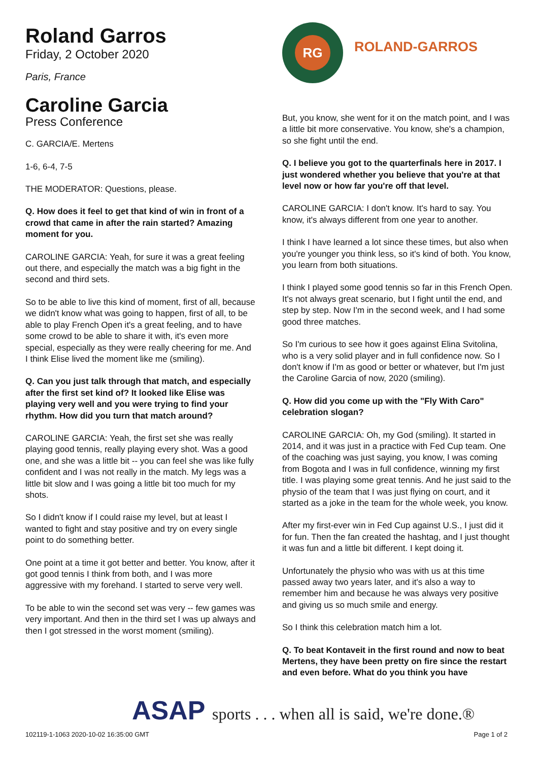Roland Garros
Friday, 2 October 2020
Paris, France
Caroline Garcia
Press Conference
C. GARCIA/E. Mertens
1-6, 6-4, 7-5
THE MODERATOR: Questions, please.
Q. How does it feel to get that kind of win in front of a crowd that came in after the rain started? Amazing moment for you.
CAROLINE GARCIA: Yeah, for sure it was a great feeling out there, and especially the match was a big fight in the second and third sets.
So to be able to live this kind of moment, first of all, because we didn't know what was going to happen, first of all, to be able to play French Open it's a great feeling, and to have some crowd to be able to share it with, it's even more special, especially as they were really cheering for me. And I think Elise lived the moment like me (smiling).
Q. Can you just talk through that match, and especially after the first set kind of? It looked like Elise was playing very well and you were trying to find your rhythm. How did you turn that match around?
CAROLINE GARCIA: Yeah, the first set she was really playing good tennis, really playing every shot. Was a good one, and she was a little bit -- you can feel she was like fully confident and I was not really in the match. My legs was a little bit slow and I was going a little bit too much for my shots.
So I didn't know if I could raise my level, but at least I wanted to fight and stay positive and try on every single point to do something better.
One point at a time it got better and better. You know, after it got good tennis I think from both, and I was more aggressive with my forehand. I started to serve very well.
To be able to win the second set was very -- few games was very important. And then in the third set I was up always and then I got stressed in the worst moment (smiling).
RG
ROLAND-GARROS
But, you know, she went for it on the match point, and I was a little bit more conservative. You know, she's a champion, so she fight until the end.
Q. I believe you got to the quarterfinals here in 2017. I just wondered whether you believe that you're at that level now or how far you're off that level.
CAROLINE GARCIA: I don't know. It's hard to say. You know, it's always different from one year to another.
I think I have learned a lot since these times, but also when you're younger you think less, so it's kind of both. You know, you learn from both situations.
I think I played some good tennis so far in this French Open. It's not always great scenario, but I fight until the end, and step by step. Now I'm in the second week, and I had some good three matches.
So I'm curious to see how it goes against Elina Svitolina, who is a very solid player and in full confidence now. So I don't know if I'm as good or better or whatever, but I'm just the Caroline Garcia of now, 2020 (smiling).
Q. How did you come up with the "Fly With Caro" celebration slogan?
CAROLINE GARCIA: Oh, my God (smiling). It started in 2014, and it was just in a practice with Fed Cup team. One of the coaching was just saying, you know, I was coming from Bogota and I was in full confidence, winning my first title. I was playing some great tennis. And he just said to the physio of the team that I was just flying on court, and it started as a joke in the team for the whole week, you know.
After my first-ever win in Fed Cup against U.S., I just did it for fun. Then the fan created the hashtag, and I just thought it was fun and a little bit different. I kept doing it.
Unfortunately the physio who was with us at this time passed away two years later, and it's also a way to remember him and because he was always very positive and giving us so much smile and energy.
So I think this celebration match him a lot.
Q. To beat Kontaveit in the first round and now to beat Mertens, they have been pretty on fire since the restart and even before. What do you think you have
ASAP sports . . . when all is said, we're done.®
102119-1-1063 2020-10-02 16:35:00 GMT Page 1 of 2